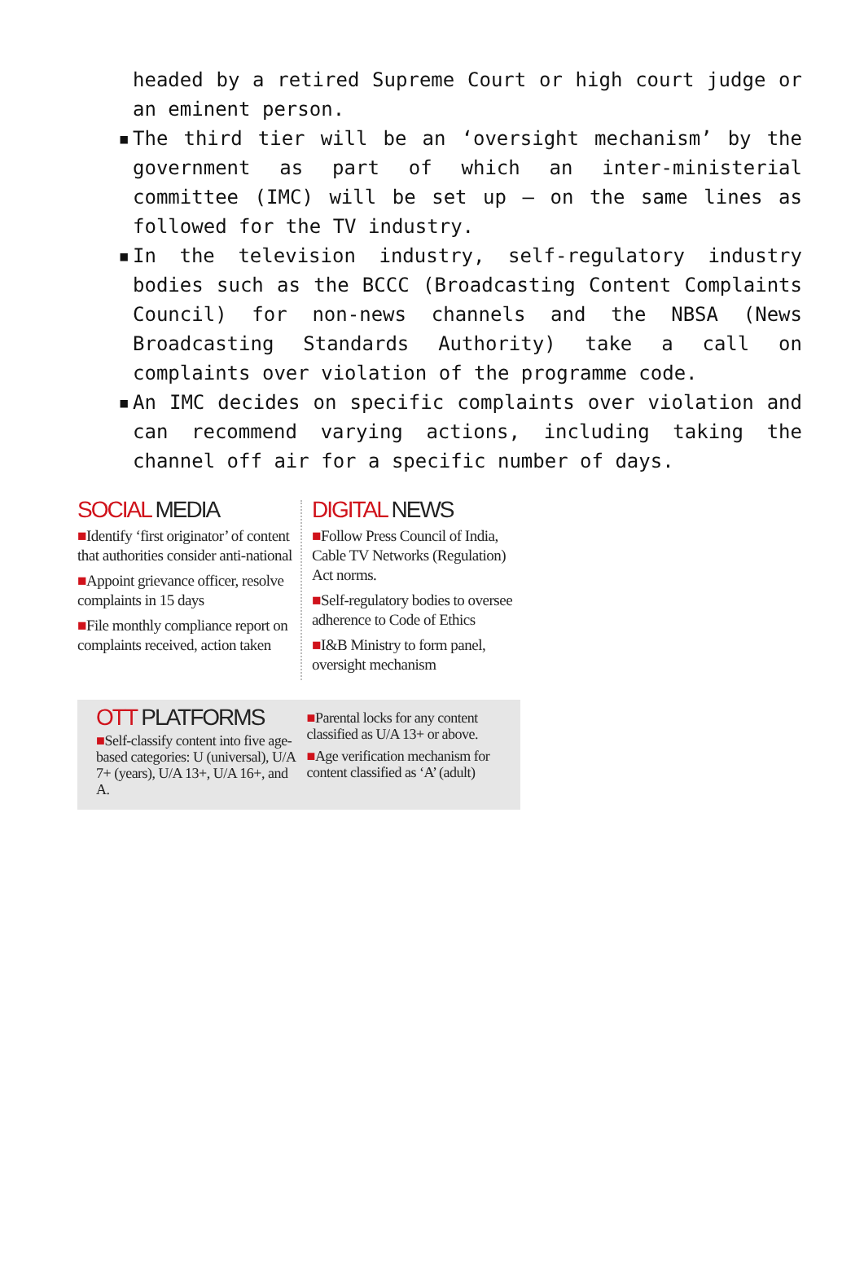headed by a retired Supreme Court or high court judge or an eminent person.
▪ The third tier will be an ‘oversight mechanism’ by the government as part of which an inter-ministerial committee (IMC) will be set up — on the same lines as followed for the TV industry.
▪ In the television industry, self-regulatory industry bodies such as the BCCC (Broadcasting Content Complaints Council) for non-news channels and the NBSA (News Broadcasting Standards Authority) take a call on complaints over violation of the programme code.
▪ An IMC decides on specific complaints over violation and can recommend varying actions, including taking the channel off air for a specific number of days.
SOCIAL MEDIA
■Identify ‘first originator’ of content that authorities consider anti-national
■Appoint grievance officer, resolve complaints in 15 days
■File monthly compliance report on complaints received, action taken
DIGITAL NEWS
■Follow Press Council of India, Cable TV Networks (Regulation) Act norms.
■Self-regulatory bodies to oversee adherence to Code of Ethics
■I&B Ministry to form panel, oversight mechanism
OTT PLATFORMS
■Self-classify content into five age-based categories: U (universal), U/A 7+ (years), U/A 13+, U/A 16+, and A.
■Parental locks for any content classified as U/A 13+ or above.
■Age verification mechanism for content classified as ‘A’ (adult)